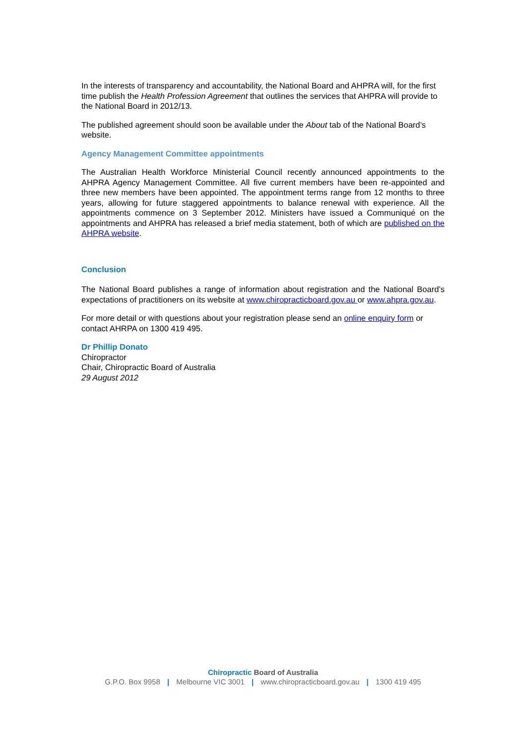In the interests of transparency and accountability, the National Board and AHPRA will, for the first time publish the Health Profession Agreement that outlines the services that AHPRA will provide to the National Board in 2012/13.
The published agreement should soon be available under the About tab of the National Board’s website.
Agency Management Committee appointments
The Australian Health Workforce Ministerial Council recently announced appointments to the AHPRA Agency Management Committee. All five current members have been re-appointed and three new members have been appointed. The appointment terms range from 12 months to three years, allowing for future staggered appointments to balance renewal with experience. All the appointments commence on 3 September 2012. Ministers have issued a Communiqué on the appointments and AHPRA has released a brief media statement, both of which are published on the AHPRA website.
Conclusion
The National Board publishes a range of information about registration and the National Board’s expectations of practitioners on its website at www.chiropracticboard.gov.au or www.ahpra.gov.au.
For more detail or with questions about your registration please send an online enquiry form or contact AHRPA on 1300 419 495.
Dr Phillip Donato
Chiropractor
Chair, Chiropractic Board of Australia
29 August 2012
Chiropractic Board of Australia
G.P.O. Box 9958 | Melbourne VIC 3001 | www.chiropracticboard.gov.au | 1300 419 495